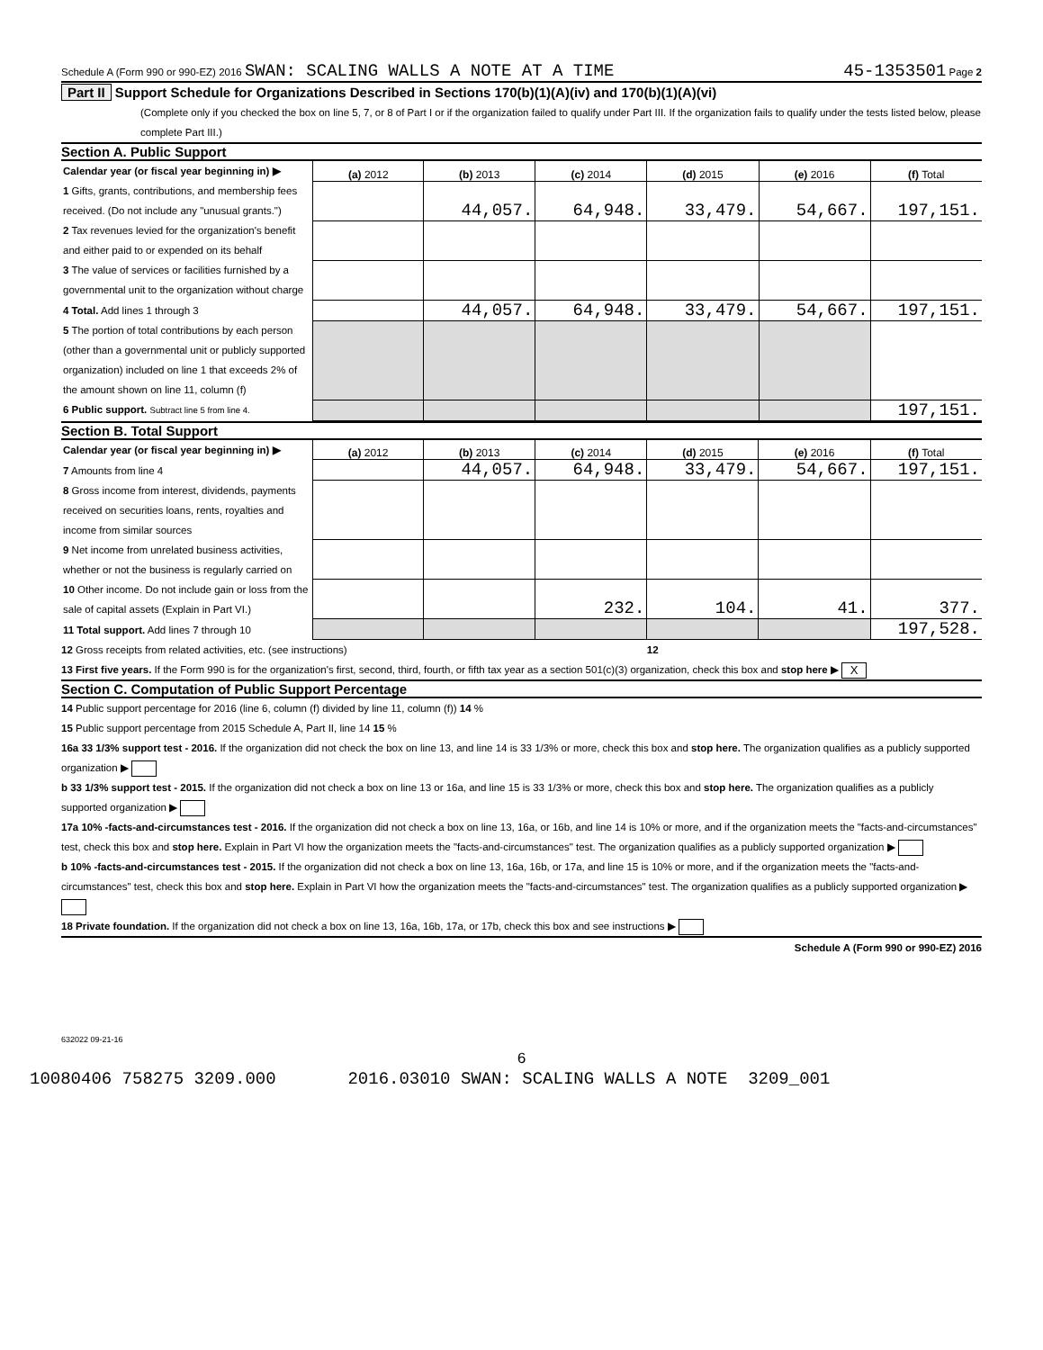Schedule A (Form 990 or 990-EZ) 2016 SWAN: SCALING WALLS A NOTE AT A TIME 45-1353501 Page 2
Part II Support Schedule for Organizations Described in Sections 170(b)(1)(A)(iv) and 170(b)(1)(A)(vi)
(Complete only if you checked the box on line 5, 7, or 8 of Part I or if the organization failed to qualify under Part III. If the organization fails to qualify under the tests listed below, please complete Part III.)
Section A. Public Support
| Calendar year (or fiscal year beginning in) ▶ | (a) 2012 | (b) 2013 | (c) 2014 | (d) 2015 | (e) 2016 | (f) Total |
| 1 Gifts, grants, contributions, and membership fees received. (Do not include any "unusual grants.") | | 44,057. | 64,948. | 33,479. | 54,667. | 197,151. |
| 2 Tax revenues levied for the organization's benefit and either paid to or expended on its behalf | | | | | | |
| 3 The value of services or facilities furnished by a governmental unit to the organization without charge | | | | | | |
| 4 Total. Add lines 1 through 3 | | 44,057. | 64,948. | 33,479. | 54,667. | 197,151. |
| 5 The portion of total contributions by each person (other than a governmental unit or publicly supported organization) included on line 1 that exceeds 2% of the amount shown on line 11, column (f) | | | | | | |
| 6 Public support. Subtract line 5 from line 4. | | | | | | 197,151. |
Section B. Total Support
| Calendar year (or fiscal year beginning in) ▶ | (a) 2012 | (b) 2013 | (c) 2014 | (d) 2015 | (e) 2016 | (f) Total |
| 7 Amounts from line 4 | | 44,057. | 64,948. | 33,479. | 54,667. | 197,151. |
| 8 Gross income from interest, dividends, payments received on securities loans, rents, royalties and income from similar sources | | | | | | |
| 9 Net income from unrelated business activities, whether or not the business is regularly carried on | | | | | | |
| 10 Other income. Do not include gain or loss from the sale of capital assets (Explain in Part VI.) | | | 232. | 104. | 41. | 377. |
| 11 Total support. Add lines 7 through 10 | | | | | | 197,528. |
12 Gross receipts from related activities, etc. (see instructions) 12
13 First five years. If the Form 990 is for the organization's first, second, third, fourth, or fifth tax year as a section 501(c)(3) organization, check this box and stop here ▶ X
Section C. Computation of Public Support Percentage
14 Public support percentage for 2016 (line 6, column (f) divided by line 11, column (f)) 14 %
15 Public support percentage from 2015 Schedule A, Part II, line 14 15 %
16a 33 1/3% support test - 2016. If the organization did not check the box on line 13, and line 14 is 33 1/3% or more, check this box and stop here. The organization qualifies as a publicly supported organization ▶
b 33 1/3% support test - 2015. If the organization did not check a box on line 13 or 16a, and line 15 is 33 1/3% or more, check this box and stop here. The organization qualifies as a publicly supported organization ▶
17a 10% -facts-and-circumstances test - 2016. If the organization did not check a box on line 13, 16a, or 16b, and line 14 is 10% or more, and if the organization meets the "facts-and-circumstances" test, check this box and stop here. Explain in Part VI how the organization meets the "facts-and-circumstances" test. The organization qualifies as a publicly supported organization ▶
b 10% -facts-and-circumstances test - 2015. If the organization did not check a box on line 13, 16a, 16b, or 17a, and line 15 is 10% or more, and if the organization meets the "facts-and-circumstances" test, check this box and stop here. Explain in Part VI how the organization meets the "facts-and-circumstances" test. The organization qualifies as a publicly supported organization ▶
18 Private foundation. If the organization did not check a box on line 13, 16a, 16b, 17a, or 17b, check this box and see instructions ▶
Schedule A (Form 990 or 990-EZ) 2016
632022 09-21-16
6
10080406 758275 3209.000 2016.03010 SWAN: SCALING WALLS A NOTE 3209_001